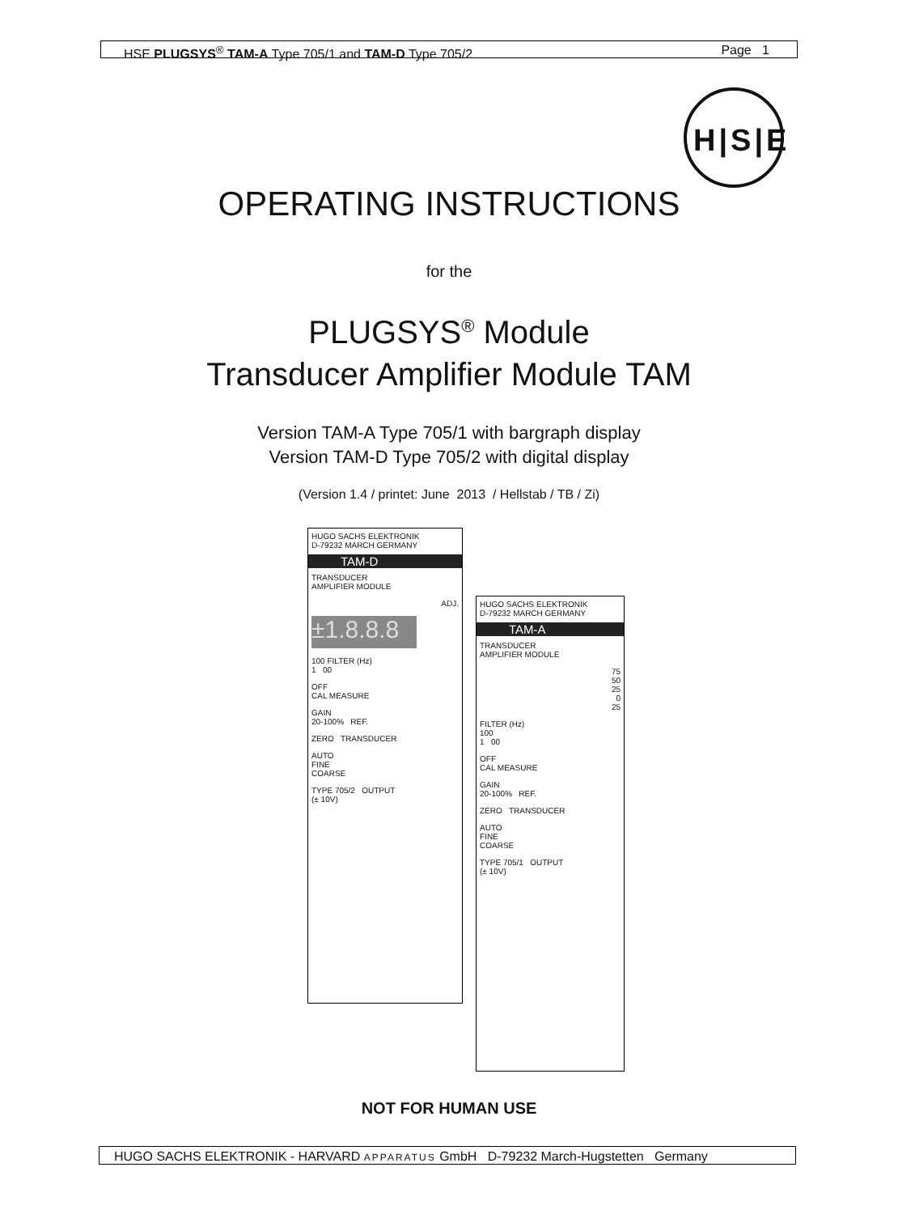HSE PLUGSYS<sup>®</sup> TAM-A Type 705/1 and TAM-D Type 705/2 Page 1
H|S|E
OPERATING INSTRUCTIONS
for the
PLUGSYS<sup>®</sup> Module
Transducer Amplifier Module TAM
Version TAM-A Type 705/1 with bargraph display
Version TAM-D Type 705/2 with digital display
(Version 1.4 / printet: June 2013 / Hellstab / TB / Zi)
HUGO SACHS ELEKTRONIK
D-79232 MARCH GERMANY
TAM-D
TRANSDUCER
AMPLIFIER MODULE
ADJ.
±1.8.8.8
100 FILTER (Hz)
1 00
OFF
CAL MEASURE
GAIN
20-100% REF.
ZERO TRANSDUCER
AUTO
FINE
COARSE
TYPE 705/2 OUTPUT
(± 10V)
HUGO SACHS ELEKTRONIK
D-79232 MARCH GERMANY
TAM-A
TRANSDUCER
AMPLIFIER MODULE
75
50
25
0
25
FILTER (Hz)
100
1 00
OFF
CAL MEASURE
GAIN
20-100% REF.
ZERO TRANSDUCER
AUTO
FINE
COARSE
TYPE 705/1 OUTPUT
(± 10V)
NOT FOR HUMAN USE
HUGO SACHS ELEKTRONIK - HARVARD APPARATUS GmbH D-79232 March-Hugstetten Germany